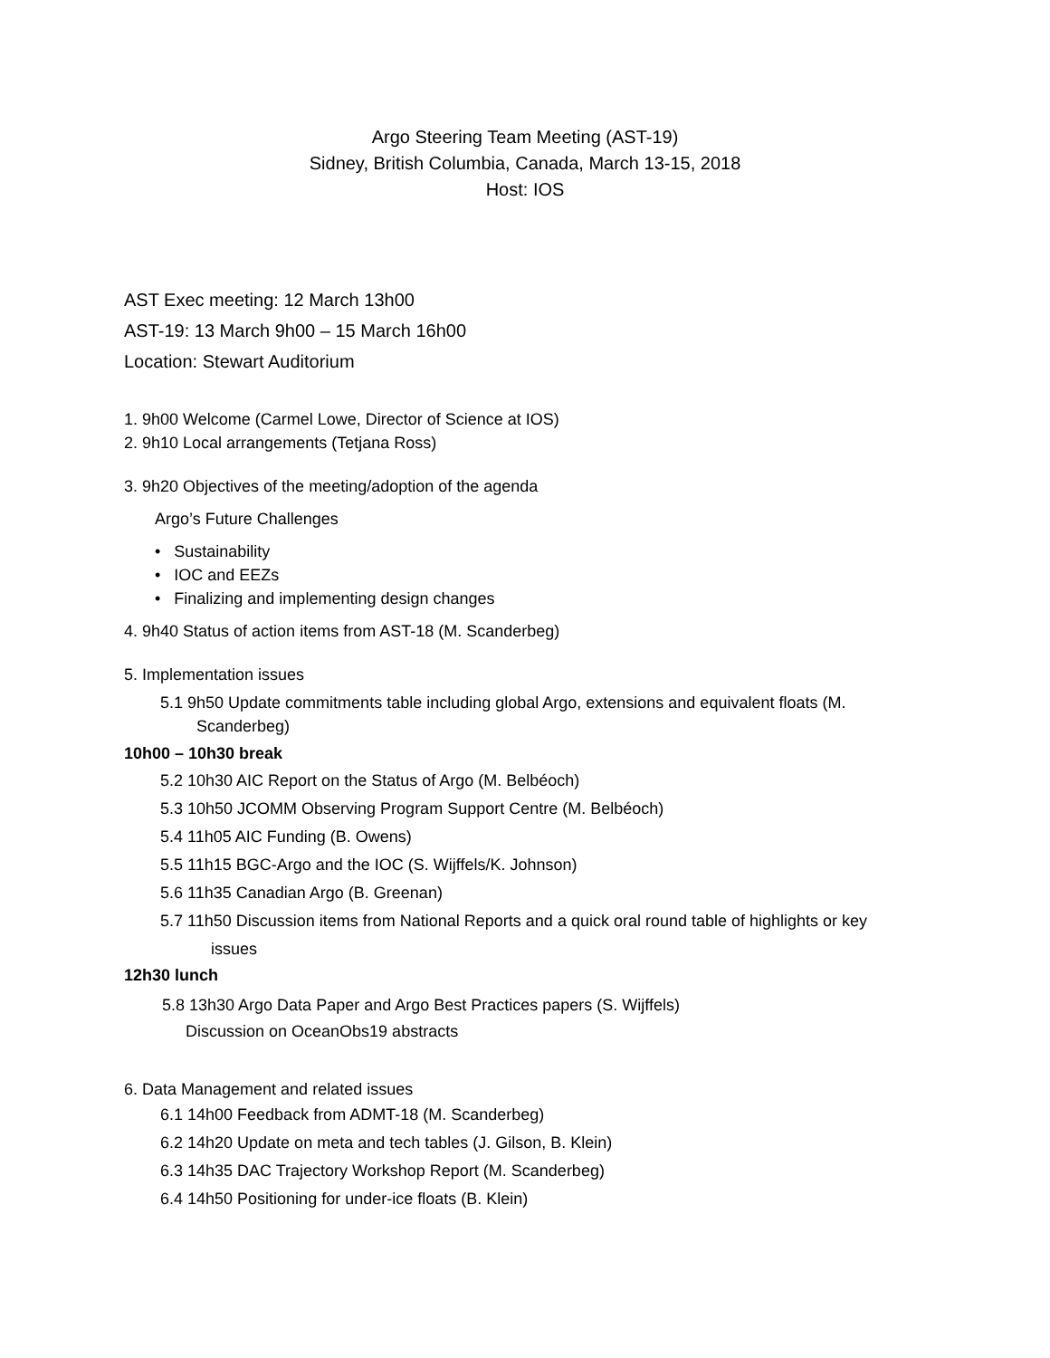Argo Steering Team Meeting (AST-19)
Sidney, British Columbia, Canada, March 13-15, 2018
Host: IOS
AST Exec meeting: 12 March 13h00
AST-19: 13 March 9h00 – 15 March 16h00
Location: Stewart Auditorium
1. 9h00 Welcome (Carmel Lowe, Director of Science at IOS)
2. 9h10 Local arrangements (Tetjana Ross)
3. 9h20 Objectives of the meeting/adoption of the agenda
Argo’s Future Challenges
• Sustainability
• IOC and EEZs
• Finalizing and implementing design changes
4. 9h40 Status of action items from AST-18 (M. Scanderbeg)
5. Implementation issues
5.1 9h50 Update commitments table including global Argo, extensions and equivalent floats (M. Scanderbeg)
10h00 – 10h30 break
5.2 10h30 AIC Report on the Status of Argo (M. Belbéoch)
5.3 10h50 JCOMM Observing Program Support Centre (M. Belbéoch)
5.4 11h05 AIC Funding (B. Owens)
5.5 11h15 BGC-Argo and the IOC (S. Wijffels/K. Johnson)
5.6 11h35 Canadian Argo (B. Greenan)
5.7 11h50 Discussion items from National Reports and a quick oral round table of highlights or key
issues
12h30 lunch
5.8 13h30 Argo Data Paper and Argo Best Practices papers (S. Wijffels)
Discussion on OceanObs19 abstracts
6. Data Management and related issues
6.1 14h00 Feedback from ADMT-18 (M. Scanderbeg)
6.2 14h20 Update on meta and tech tables (J. Gilson, B. Klein)
6.3 14h35 DAC Trajectory Workshop Report (M. Scanderbeg)
6.4 14h50 Positioning for under-ice floats (B. Klein)